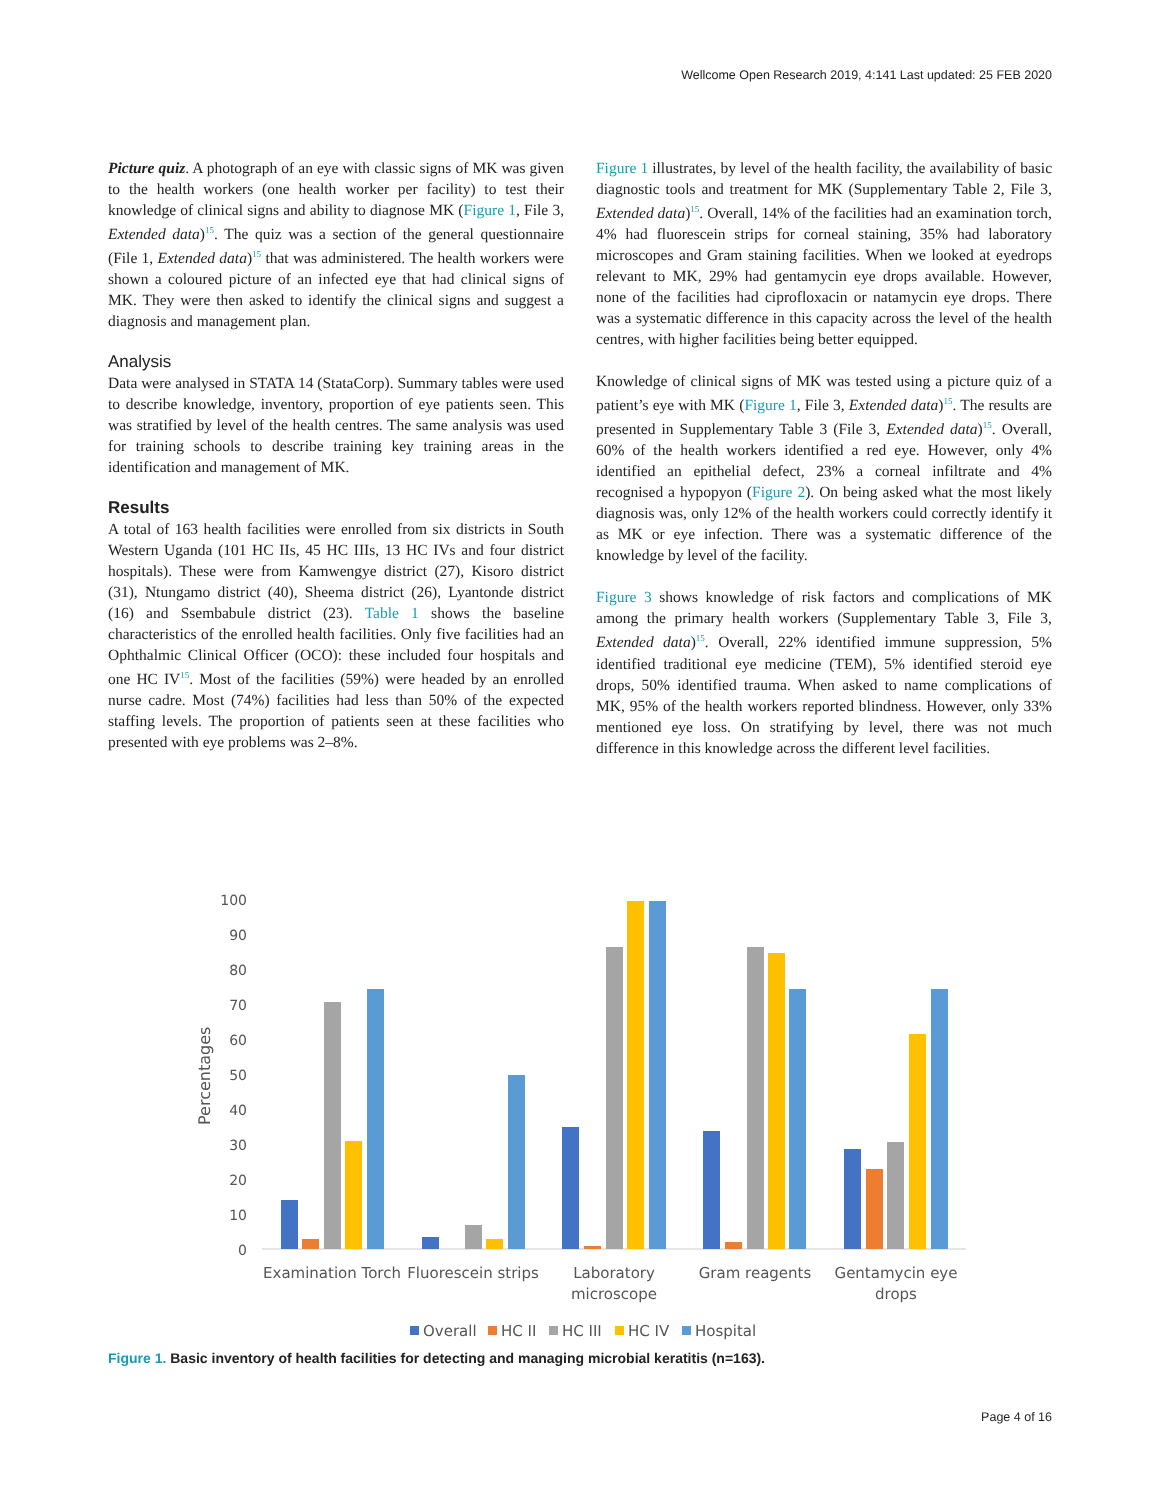Wellcome Open Research 2019, 4:141 Last updated: 25 FEB 2020
Picture quiz. A photograph of an eye with classic signs of MK was given to the health workers (one health worker per facility) to test their knowledge of clinical signs and ability to diagnose MK (Figure 1, File 3, Extended data)<sup>15</sup>. The quiz was a section of the general questionnaire (File 1, Extended data)<sup>15</sup> that was administered. The health workers were shown a coloured picture of an infected eye that had clinical signs of MK. They were then asked to identify the clinical signs and suggest a diagnosis and management plan.
Analysis
Data were analysed in STATA 14 (StataCorp). Summary tables were used to describe knowledge, inventory, proportion of eye patients seen. This was stratified by level of the health centres. The same analysis was used for training schools to describe training key training areas in the identification and management of MK.
Results
A total of 163 health facilities were enrolled from six districts in South Western Uganda (101 HC IIs, 45 HC IIIs, 13 HC IVs and four district hospitals). These were from Kamwengye district (27), Kisoro district (31), Ntungamo district (40), Sheema district (26), Lyantonde district (16) and Ssembabule district (23). Table 1 shows the baseline characteristics of the enrolled health facilities. Only five facilities had an Ophthalmic Clinical Officer (OCO): these included four hospitals and one HC IV<sup>15</sup>. Most of the facilities (59%) were headed by an enrolled nurse cadre. Most (74%) facilities had less than 50% of the expected staffing levels. The proportion of patients seen at these facilities who presented with eye problems was 2–8%.
Figure 1 illustrates, by level of the health facility, the availability of basic diagnostic tools and treatment for MK (Supplementary Table 2, File 3, Extended data)<sup>15</sup>. Overall, 14% of the facilities had an examination torch, 4% had fluorescein strips for corneal staining, 35% had laboratory microscopes and Gram staining facilities. When we looked at eyedrops relevant to MK, 29% had gentamycin eye drops available. However, none of the facilities had ciprofloxacin or natamycin eye drops. There was a systematic difference in this capacity across the level of the health centres, with higher facilities being better equipped.
Knowledge of clinical signs of MK was tested using a picture quiz of a patient’s eye with MK (Figure 1, File 3, Extended data)<sup>15</sup>. The results are presented in Supplementary Table 3 (File 3, Extended data)<sup>15</sup>. Overall, 60% of the health workers identified a red eye. However, only 4% identified an epithelial defect, 23% a corneal infiltrate and 4% recognised a hypopyon (Figure 2). On being asked what the most likely diagnosis was, only 12% of the health workers could correctly identify it as MK or eye infection. There was a systematic difference of the knowledge by level of the facility.
Figure 3 shows knowledge of risk factors and complications of MK among the primary health workers (Supplementary Table 3, File 3, Extended data)<sup>15</sup>. Overall, 22% identified immune suppression, 5% identified traditional eye medicine (TEM), 5% identified steroid eye drops, 50% identified trauma. When asked to name complications of MK, 95% of the health workers reported blindness. However, only 33% mentioned eye loss. On stratifying by level, there was not much difference in this knowledge across the different level facilities.
100
90
80
70
60
50
40
30
20
10
0
Percentages
Examination Torch
Fluorescein strips
Laboratory
microscope
Gram reagents
Gentamycin eye
drops
Overall
HC II
HC III
HC IV
Hospital
Figure 1. Basic inventory of health facilities for detecting and managing microbial keratitis (n=163).
Page 4 of 16